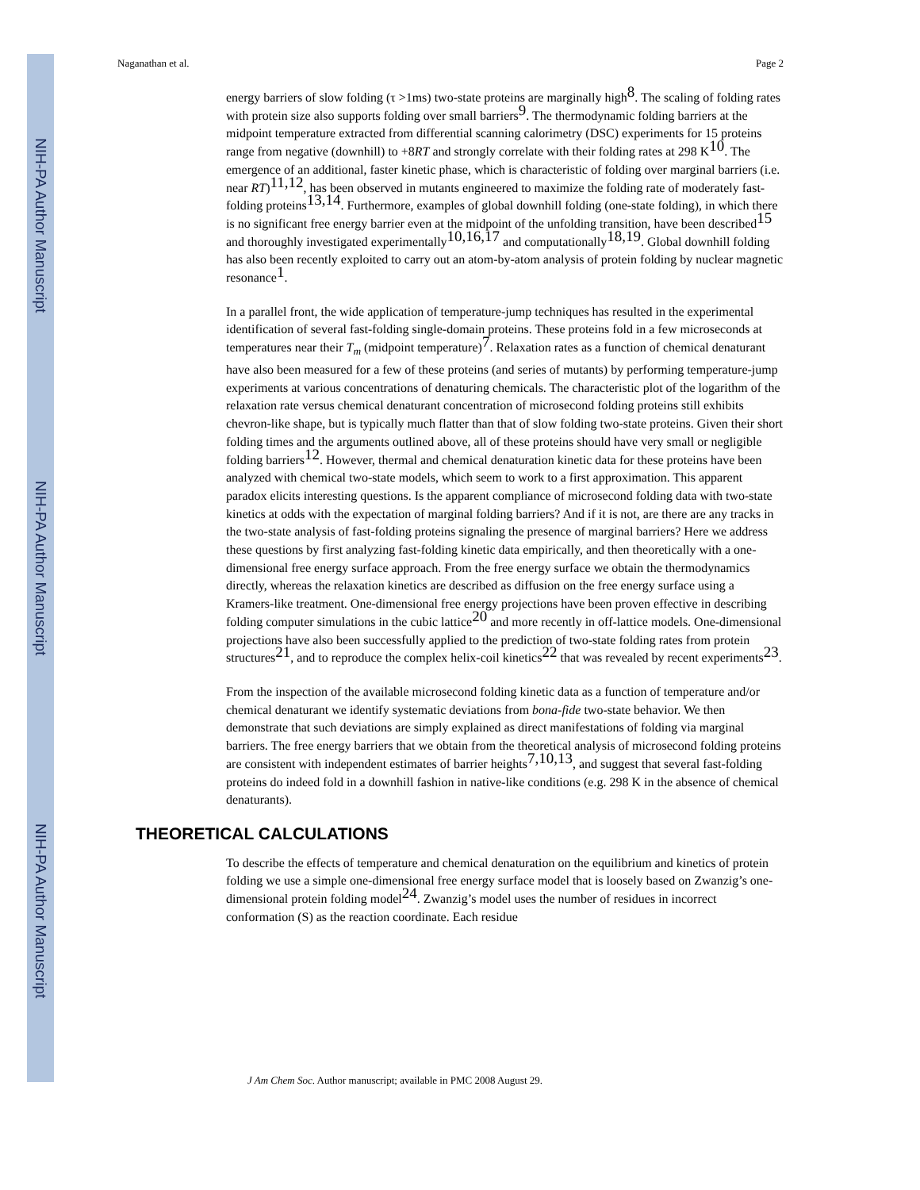NIH-PA Author Manuscript
NIH-PA Author Manuscript
NIH-PA Author Manuscript
Naganathan et al. Page 2
energy barriers of slow folding (τ >1ms) two-state proteins are marginally high<sup>8</sup>. The scaling of folding rates with protein size also supports folding over small barriers<sup>9</sup>. The thermodynamic folding barriers at the midpoint temperature extracted from differential scanning calorimetry (DSC) experiments for 15 proteins range from negative (downhill) to +8RT and strongly correlate with their folding rates at 298 K<sup>10</sup>. The emergence of an additional, faster kinetic phase, which is characteristic of folding over marginal barriers (i.e. near RT)<sup>11,12</sup>, has been observed in mutants engineered to maximize the folding rate of moderately fast-folding proteins<sup>13,14</sup>. Furthermore, examples of global downhill folding (one-state folding), in which there is no significant free energy barrier even at the midpoint of the unfolding transition, have been described<sup>15</sup> and thoroughly investigated experimentally<sup>10,16,17</sup> and computationally<sup>18,19</sup>. Global downhill folding has also been recently exploited to carry out an atom-by-atom analysis of protein folding by nuclear magnetic resonance<sup>1</sup>.
In a parallel front, the wide application of temperature-jump techniques has resulted in the experimental identification of several fast-folding single-domain proteins. These proteins fold in a few microseconds at temperatures near their T<sub>m</sub> (midpoint temperature)<sup>7</sup>. Relaxation rates as a function of chemical denaturant have also been measured for a few of these proteins (and series of mutants) by performing temperature-jump experiments at various concentrations of denaturing chemicals. The characteristic plot of the logarithm of the relaxation rate versus chemical denaturant concentration of microsecond folding proteins still exhibits chevron-like shape, but is typically much flatter than that of slow folding two-state proteins. Given their short folding times and the arguments outlined above, all of these proteins should have very small or negligible folding barriers<sup>12</sup>. However, thermal and chemical denaturation kinetic data for these proteins have been analyzed with chemical two-state models, which seem to work to a first approximation. This apparent paradox elicits interesting questions. Is the apparent compliance of microsecond folding data with two-state kinetics at odds with the expectation of marginal folding barriers? And if it is not, are there are any tracks in the two-state analysis of fast-folding proteins signaling the presence of marginal barriers? Here we address these questions by first analyzing fast-folding kinetic data empirically, and then theoretically with a one-dimensional free energy surface approach. From the free energy surface we obtain the thermodynamics directly, whereas the relaxation kinetics are described as diffusion on the free energy surface using a Kramers-like treatment. One-dimensional free energy projections have been proven effective in describing folding computer simulations in the cubic lattice<sup>20</sup> and more recently in off-lattice models. One-dimensional projections have also been successfully applied to the prediction of two-state folding rates from protein structures<sup>21</sup>, and to reproduce the complex helix-coil kinetics<sup>22</sup> that was revealed by recent experiments<sup>23</sup>.
From the inspection of the available microsecond folding kinetic data as a function of temperature and/or chemical denaturant we identify systematic deviations from bona-fide two-state behavior. We then demonstrate that such deviations are simply explained as direct manifestations of folding via marginal barriers. The free energy barriers that we obtain from the theoretical analysis of microsecond folding proteins are consistent with independent estimates of barrier heights<sup>7,10,13</sup>, and suggest that several fast-folding proteins do indeed fold in a downhill fashion in native-like conditions (e.g. 298 K in the absence of chemical denaturants).
THEORETICAL CALCULATIONS
To describe the effects of temperature and chemical denaturation on the equilibrium and kinetics of protein folding we use a simple one-dimensional free energy surface model that is loosely based on Zwanzig’s one-dimensional protein folding model<sup>24</sup>. Zwanzig’s model uses the number of residues in incorrect conformation (S) as the reaction coordinate. Each residue
J Am Chem Soc. Author manuscript; available in PMC 2008 August 29.